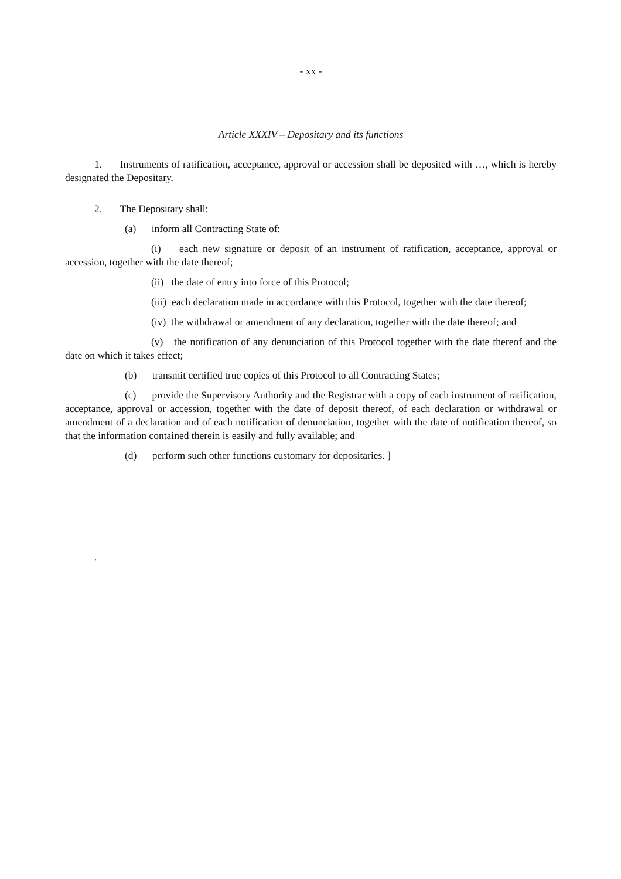- xx -
Article XXXIV – Depositary and its functions
1. Instruments of ratification, acceptance, approval or accession shall be deposited with …, which is hereby designated the Depositary.
2. The Depositary shall:
(a) inform all Contracting State of:
(i) each new signature or deposit of an instrument of ratification, acceptance, approval or accession, together with the date thereof;
(ii) the date of entry into force of this Protocol;
(iii) each declaration made in accordance with this Protocol, together with the date thereof;
(iv) the withdrawal or amendment of any declaration, together with the date thereof; and
(v) the notification of any denunciation of this Protocol together with the date thereof and the date on which it takes effect;
(b) transmit certified true copies of this Protocol to all Contracting States;
(c) provide the Supervisory Authority and the Registrar with a copy of each instrument of ratification, acceptance, approval or accession, together with the date of deposit thereof, of each declaration or withdrawal or amendment of a declaration and of each notification of denunciation, together with the date of notification thereof, so that the information contained therein is easily and fully available; and
(d) perform such other functions customary for depositaries. ]
.